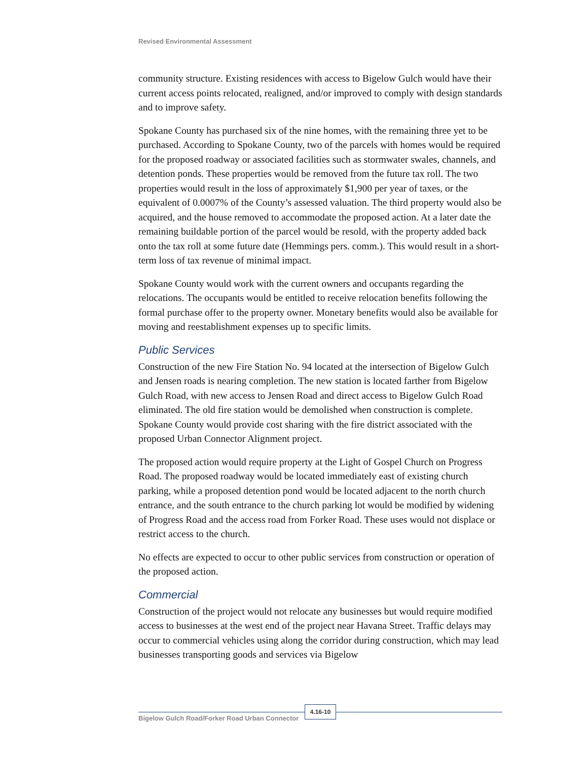Revised Environmental Assessment
community structure. Existing residences with access to Bigelow Gulch would have their current access points relocated, realigned, and/or improved to comply with design standards and to improve safety.
Spokane County has purchased six of the nine homes, with the remaining three yet to be purchased. According to Spokane County, two of the parcels with homes would be required for the proposed roadway or associated facilities such as stormwater swales, channels, and detention ponds. These properties would be removed from the future tax roll. The two properties would result in the loss of approximately $1,900 per year of taxes, or the equivalent of 0.0007% of the County’s assessed valuation. The third property would also be acquired, and the house removed to accommodate the proposed action. At a later date the remaining buildable portion of the parcel would be resold, with the property added back onto the tax roll at some future date (Hemmings pers. comm.). This would result in a short-term loss of tax revenue of minimal impact.
Spokane County would work with the current owners and occupants regarding the relocations. The occupants would be entitled to receive relocation benefits following the formal purchase offer to the property owner. Monetary benefits would also be available for moving and reestablishment expenses up to specific limits.
Public Services
Construction of the new Fire Station No. 94 located at the intersection of Bigelow Gulch and Jensen roads is nearing completion. The new station is located farther from Bigelow Gulch Road, with new access to Jensen Road and direct access to Bigelow Gulch Road eliminated. The old fire station would be demolished when construction is complete. Spokane County would provide cost sharing with the fire district associated with the proposed Urban Connector Alignment project.
The proposed action would require property at the Light of Gospel Church on Progress Road. The proposed roadway would be located immediately east of existing church parking, while a proposed detention pond would be located adjacent to the north church entrance, and the south entrance to the church parking lot would be modified by widening of Progress Road and the access road from Forker Road. These uses would not displace or restrict access to the church.
No effects are expected to occur to other public services from construction or operation of the proposed action.
Commercial
Construction of the project would not relocate any businesses but would require modified access to businesses at the west end of the project near Havana Street. Traffic delays may occur to commercial vehicles using along the corridor during construction, which may lead businesses transporting goods and services via Bigelow
Bigelow Gulch Road/Forker Road Urban Connector
4.16-10